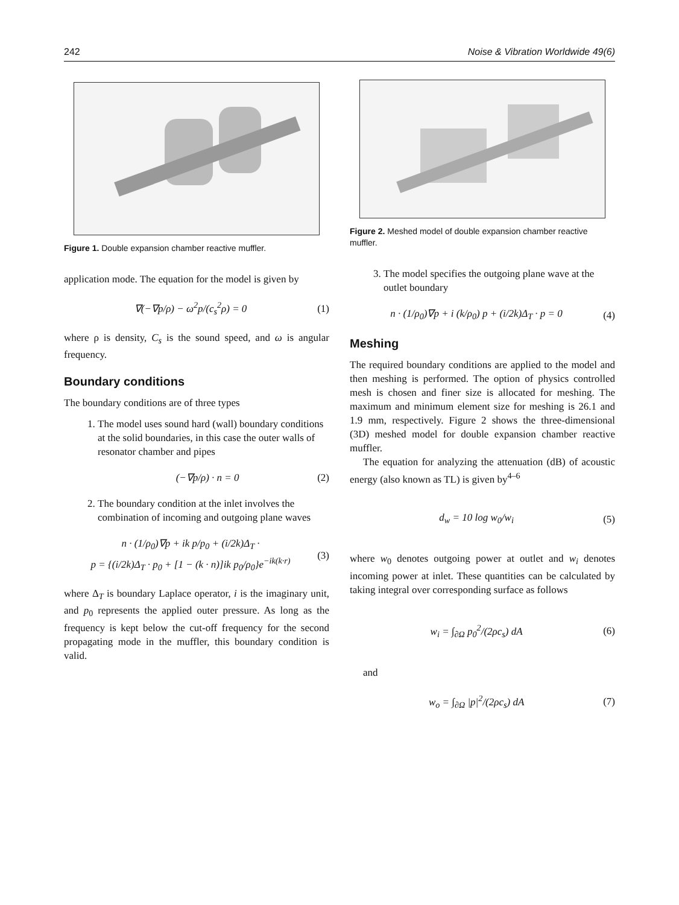242 Noise & Vibration Worldwide 49(6)
Figure 1. Double expansion chamber reactive muffler.
application mode. The equation for the model is given by
∇(−∇p/ρ) − ω<sup>2</sup>p/(c<sub>s</sub><sup>2</sup>ρ) = 0 (1)
where ρ is density, C<sub>s</sub> is the sound speed, and ω is angular frequency.
Boundary conditions
The boundary conditions are of three types
1. The model uses sound hard (wall) boundary conditions at the solid boundaries, in this case the outer walls of resonator chamber and pipes
(−∇p/ρ) · n = 0 (2)
2. The boundary condition at the inlet involves the combination of incoming and outgoing plane waves
n · (1/ρ<sub>0</sub>)∇p + ik p/p<sub>0</sub> + (i/2k)Δ<sub>T</sub> ·
p = {(i/2k)Δ<sub>T</sub> · p<sub>0</sub> + [1 − (k · n)]ik p<sub>0</sub>/ρ<sub>0</sub>}e<sup>−ik(k·r)</sup> (3)
where Δ<sub>T</sub> is boundary Laplace operator, i is the imaginary unit, and p<sub>0</sub> represents the applied outer pressure. As long as the frequency is kept below the cut-off frequency for the second propagating mode in the muffler, this boundary condition is valid.
Figure 2. Meshed model of double expansion chamber reactive muffler.
3. The model specifies the outgoing plane wave at the outlet boundary
n · (1/ρ<sub>0</sub>)∇p + i (k/ρ<sub>0</sub>) p + (i/2k)Δ<sub>T</sub> · p = 0 (4)
Meshing
The required boundary conditions are applied to the model and then meshing is performed. The option of physics controlled mesh is chosen and finer size is allocated for meshing. The maximum and minimum element size for meshing is 26.1 and 1.9 mm, respectively. Figure 2 shows the three-dimensional (3D) meshed model for double expansion chamber reactive muffler.
The equation for analyzing the attenuation (dB) of acoustic energy (also known as TL) is given by<sup>4–6</sup>
d<sub>w</sub> = 10 log w<sub>0</sub>/w<sub>i</sub> (5)
where w<sub>0</sub> denotes outgoing power at outlet and w<sub>i</sub> denotes incoming power at inlet. These quantities can be calculated by taking integral over corresponding surface as follows
w<sub>i</sub> = ∫<sub>∂Ω</sub> p<sub>0</sub><sup>2</sup>/(2ρc<sub>s</sub>) dA (6)
and
w<sub>o</sub> = ∫<sub>∂Ω</sub> |p|<sup>2</sup>/(2ρc<sub>s</sub>) dA (7)